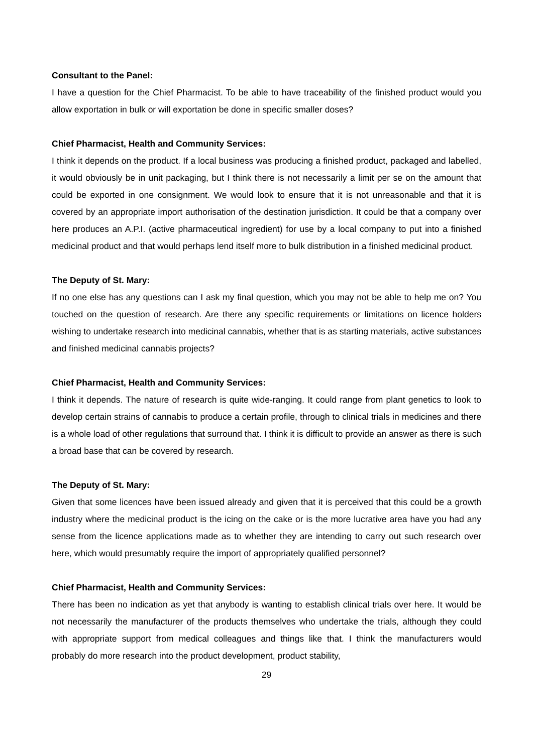Consultant to the Panel:
I have a question for the Chief Pharmacist. To be able to have traceability of the finished product would you allow exportation in bulk or will exportation be done in specific smaller doses?
Chief Pharmacist, Health and Community Services:
I think it depends on the product. If a local business was producing a finished product, packaged and labelled, it would obviously be in unit packaging, but I think there is not necessarily a limit per se on the amount that could be exported in one consignment. We would look to ensure that it is not unreasonable and that it is covered by an appropriate import authorisation of the destination jurisdiction. It could be that a company over here produces an A.P.I. (active pharmaceutical ingredient) for use by a local company to put into a finished medicinal product and that would perhaps lend itself more to bulk distribution in a finished medicinal product.
The Deputy of St. Mary:
If no one else has any questions can I ask my final question, which you may not be able to help me on? You touched on the question of research. Are there any specific requirements or limitations on licence holders wishing to undertake research into medicinal cannabis, whether that is as starting materials, active substances and finished medicinal cannabis projects?
Chief Pharmacist, Health and Community Services:
I think it depends. The nature of research is quite wide-ranging. It could range from plant genetics to look to develop certain strains of cannabis to produce a certain profile, through to clinical trials in medicines and there is a whole load of other regulations that surround that. I think it is difficult to provide an answer as there is such a broad base that can be covered by research.
The Deputy of St. Mary:
Given that some licences have been issued already and given that it is perceived that this could be a growth industry where the medicinal product is the icing on the cake or is the more lucrative area have you had any sense from the licence applications made as to whether they are intending to carry out such research over here, which would presumably require the import of appropriately qualified personnel?
Chief Pharmacist, Health and Community Services:
There has been no indication as yet that anybody is wanting to establish clinical trials over here. It would be not necessarily the manufacturer of the products themselves who undertake the trials, although they could with appropriate support from medical colleagues and things like that. I think the manufacturers would probably do more research into the product development, product stability,
29